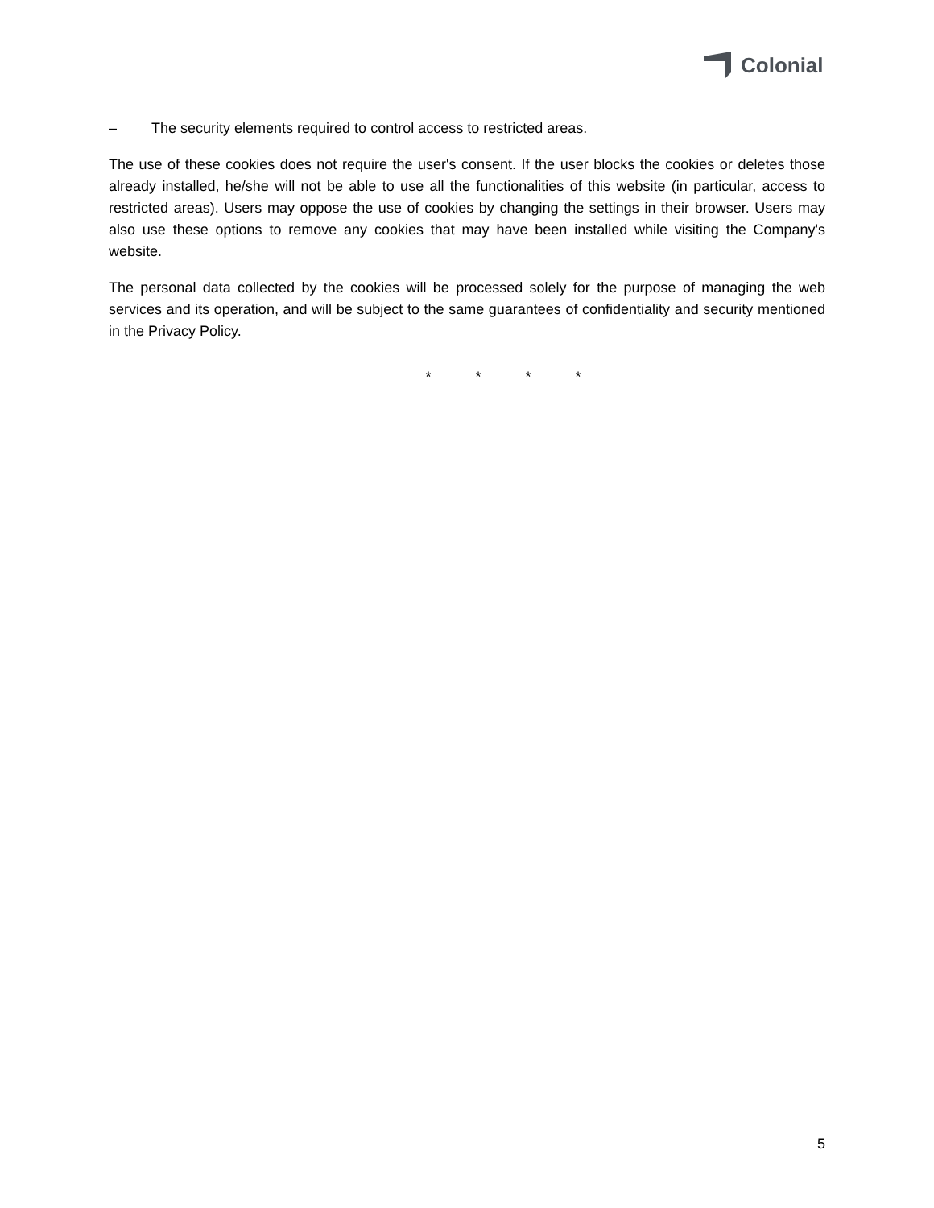Colonial
– The security elements required to control access to restricted areas.
The use of these cookies does not require the user's consent. If the user blocks the cookies or deletes those already installed, he/she will not be able to use all the functionalities of this website (in particular, access to restricted areas). Users may oppose the use of cookies by changing the settings in their browser. Users may also use these options to remove any cookies that may have been installed while visiting the Company's website.
The personal data collected by the cookies will be processed solely for the purpose of managing the web services and its operation, and will be subject to the same guarantees of confidentiality and security mentioned in the Privacy Policy.
* * * *
5